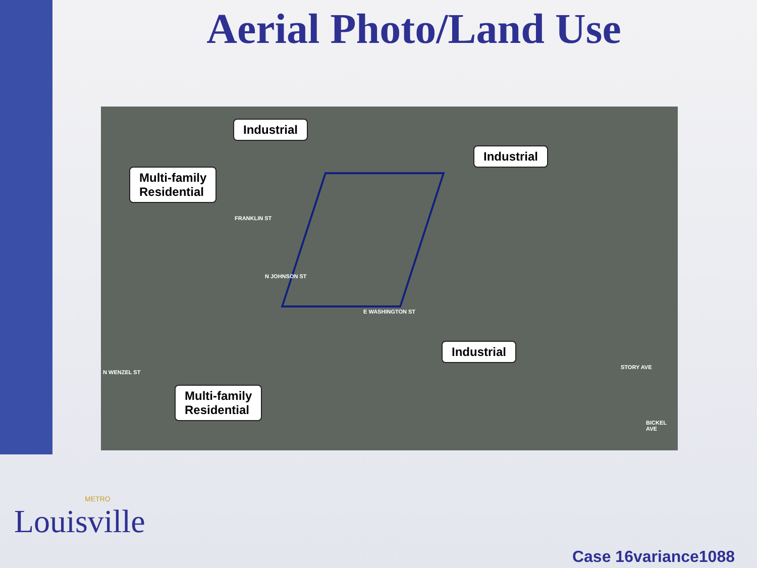Aerial Photo/Land Use
Industrial
Industrial
Multi-family
Residential
Industrial
Multi-family
Residential
FRANKLIN ST
N JOHNSON ST
E WASHINGTON ST
STORY AVE
BICKEL AVE
N WENZEL ST
METRO
Louisville
Case 16variance1088